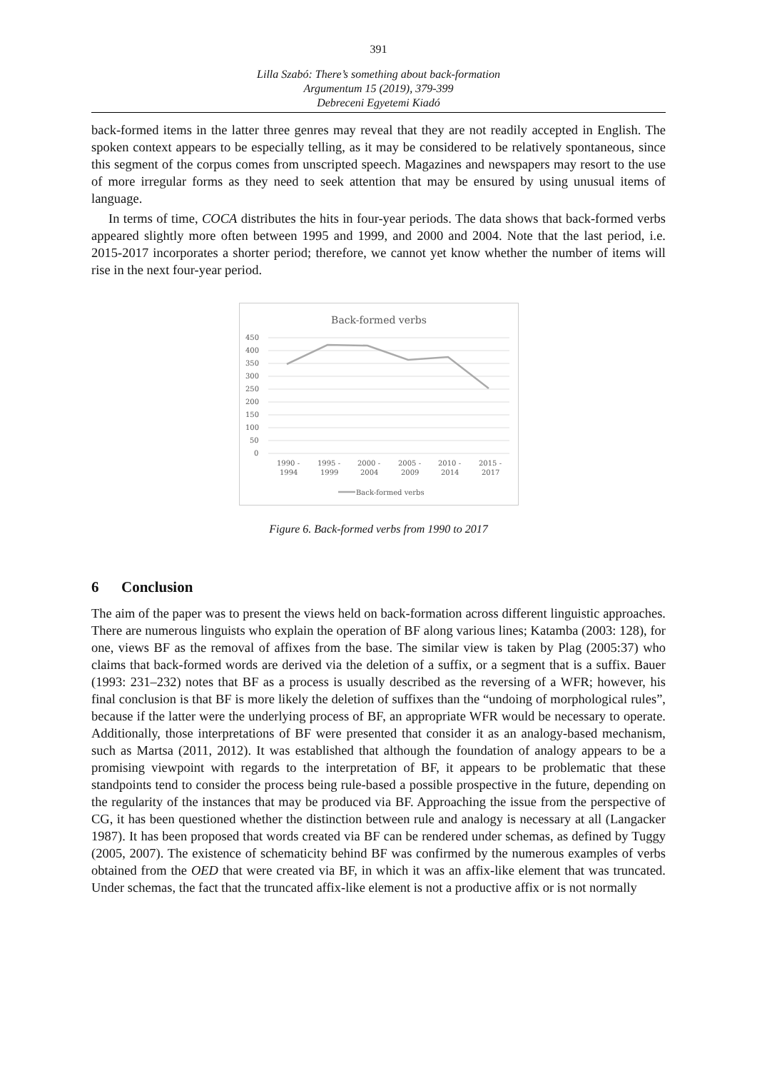391
Lilla Szabó: There’s something about back-formation
Argumentum 15 (2019), 379-399
Debreceni Egyetemi Kiadó
back-formed items in the latter three genres may reveal that they are not readily accepted in English. The spoken context appears to be especially telling, as it may be considered to be relatively spontaneous, since this segment of the corpus comes from unscripted speech. Magazines and newspapers may resort to the use of more irregular forms as they need to seek attention that may be ensured by using unusual items of language.
In terms of time, COCA distributes the hits in four-year periods. The data shows that back-formed verbs appeared slightly more often between 1995 and 1999, and 2000 and 2004. Note that the last period, i.e. 2015-2017 incorporates a shorter period; therefore, we cannot yet know whether the number of items will rise in the next four-year period.
Back-formed verbs
450
400
350
300
250
200
150
100
50
0
1990 -
1994
1995 -
1999
2000 -
2004
2005 -
2009
2010 -
2014
2015 -
2017
Back-formed verbs
Figure 6. Back-formed verbs from 1990 to 2017
6 Conclusion
The aim of the paper was to present the views held on back-formation across different linguistic approaches. There are numerous linguists who explain the operation of BF along various lines; Katamba (2003: 128), for one, views BF as the removal of affixes from the base. The similar view is taken by Plag (2005:37) who claims that back-formed words are derived via the deletion of a suffix, or a segment that is a suffix. Bauer (1993: 231–232) notes that BF as a process is usually described as the reversing of a WFR; however, his final conclusion is that BF is more likely the deletion of suffixes than the “undoing of morphological rules”, because if the latter were the underlying process of BF, an appropriate WFR would be necessary to operate. Additionally, those interpretations of BF were presented that consider it as an analogy-based mechanism, such as Martsa (2011, 2012). It was established that although the foundation of analogy appears to be a promising viewpoint with regards to the interpretation of BF, it appears to be problematic that these standpoints tend to consider the process being rule-based a possible prospective in the future, depending on the regularity of the instances that may be produced via BF. Approaching the issue from the perspective of CG, it has been questioned whether the distinction between rule and analogy is necessary at all (Langacker 1987). It has been proposed that words created via BF can be rendered under schemas, as defined by Tuggy (2005, 2007). The existence of schematicity behind BF was confirmed by the numerous examples of verbs obtained from the OED that were created via BF, in which it was an affix-like element that was truncated. Under schemas, the fact that the truncated affix-like element is not a productive affix or is not normally